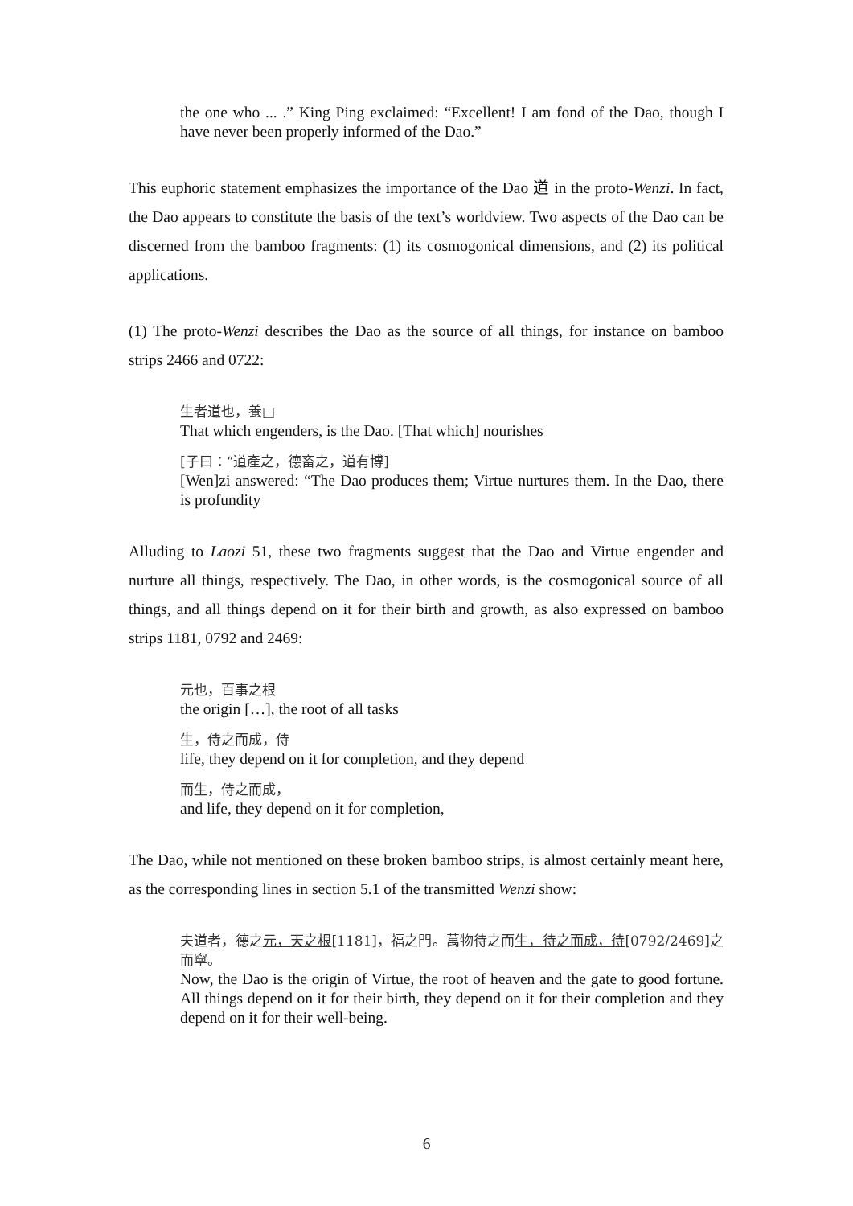the one who ... .” King Ping exclaimed: “Excellent! I am fond of the Dao, though I have never been properly informed of the Dao.”
This euphoric statement emphasizes the importance of the Dao 道 in the proto-Wenzi. In fact, the Dao appears to constitute the basis of the text’s worldview. Two aspects of the Dao can be discerned from the bamboo fragments: (1) its cosmogonical dimensions, and (2) its political applications.
(1) The proto-Wenzi describes the Dao as the source of all things, for instance on bamboo strips 2466 and 0722:
生者道也，養□
That which engenders, is the Dao. [That which] nourishes
[子曰：“道產之，德畜之，道有博]
[Wen]zi answered: “The Dao produces them; Virtue nurtures them. In the Dao, there is profundity
Alluding to Laozi 51, these two fragments suggest that the Dao and Virtue engender and nurture all things, respectively. The Dao, in other words, is the cosmogonical source of all things, and all things depend on it for their birth and growth, as also expressed on bamboo strips 1181, 0792 and 2469:
元也，百事之根
the origin […], the root of all tasks
生，侍之而成，侍
life, they depend on it for completion, and they depend
而生，侍之而成，
and life, they depend on it for completion,
The Dao, while not mentioned on these broken bamboo strips, is almost certainly meant here, as the corresponding lines in section 5.1 of the transmitted Wenzi show:
夫道者，德之元，天之根[1181]，福之門。萬物待之而生，待之而成，待[0792/2469]之而寧。
Now, the Dao is the origin of Virtue, the root of heaven and the gate to good fortune. All things depend on it for their birth, they depend on it for their completion and they depend on it for their well-being.
6